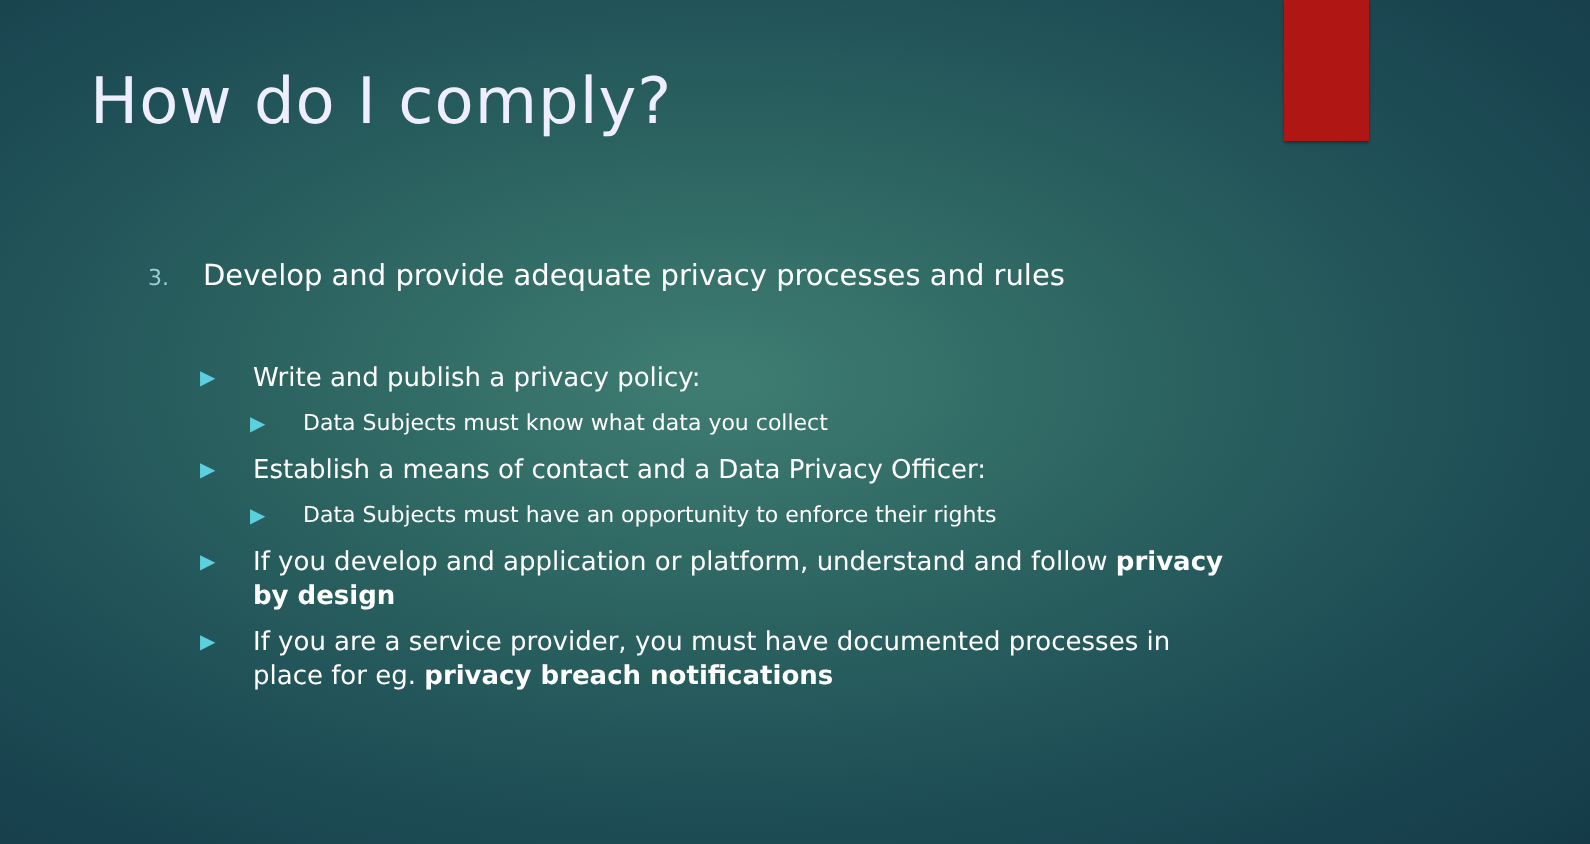How do I comply?
3. Develop and provide adequate privacy processes and rules
▶ Write and publish a privacy policy:
▶ Data Subjects must know what data you collect
▶ Establish a means of contact and a Data Privacy Officer:
▶ Data Subjects must have an opportunity to enforce their rights
▶ If you develop and application or platform, understand and follow privacy by design
▶ If you are a service provider, you must have documented processes in place for eg. privacy breach notifications